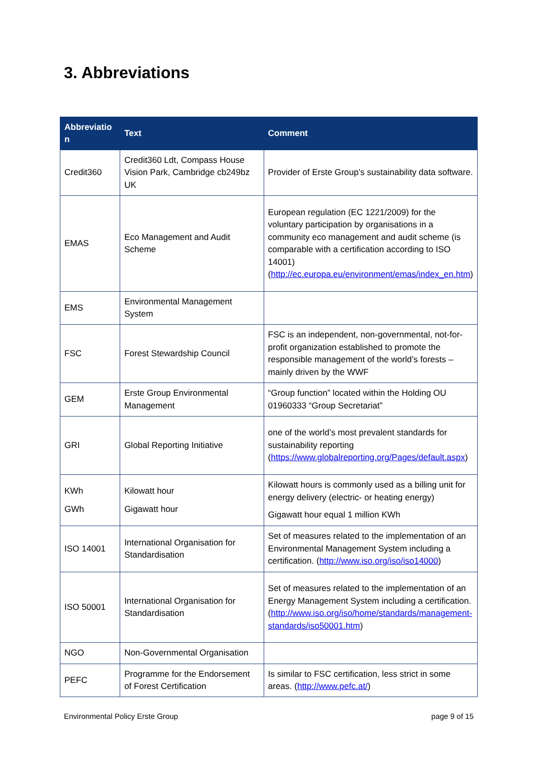3. Abbreviations
| Abbreviatio n | Text | Comment |
| --- | --- | --- |
| Credit360 | Credit360 Ldt, Compass House Vision Park, Cambridge cb249bz UK | Provider of Erste Group’s sustainability data software. |
| EMAS | Eco Management and Audit Scheme | European regulation (EC 1221/2009) for the voluntary participation by organisations in a community eco management and audit scheme (is comparable with a certification according to ISO 14001) ( http://ec.europa.eu/environment/emas/index_en.htm ) |
| EMS | Environmental Management System | |
| FSC | Forest Stewardship Council | FSC is an independent, non-governmental, not-for-profit organization established to promote the responsible management of the world’s forests – mainly driven by the WWF |
| GEM | Erste Group Environmental Management | “Group function” located within the Holding OU 01960333 “Group Secretariat” |
| GRI | Global Reporting Initiative | one of the world’s most prevalent standards for sustainability reporting ( https://www.globalreporting.org/Pages/default.aspx ) |
| KWh GWh | Kilowatt hour Gigawatt hour | Kilowatt hours is commonly used as a billing unit for energy delivery (electric- or heating energy) Gigawatt hour equal 1 million KWh |
| ISO 14001 | International Organisation for Standardisation | Set of measures related to the implementation of an Environmental Management System including a certification. ( http://www.iso.org/iso/iso14000 ) |
| ISO 50001 | International Organisation for Standardisation | Set of measures related to the implementation of an Energy Management System including a certification. ( http://www.iso.org/iso/home/standards/management-standards/iso50001.htm ) |
| NGO | Non-Governmental Organisation | |
| PEFC | Programme for the Endorsement of Forest Certification | Is similar to FSC certification, less strict in some areas. ( http://www.pefc.at/ ) |
Environmental Policy Erste Group page 9 of 15